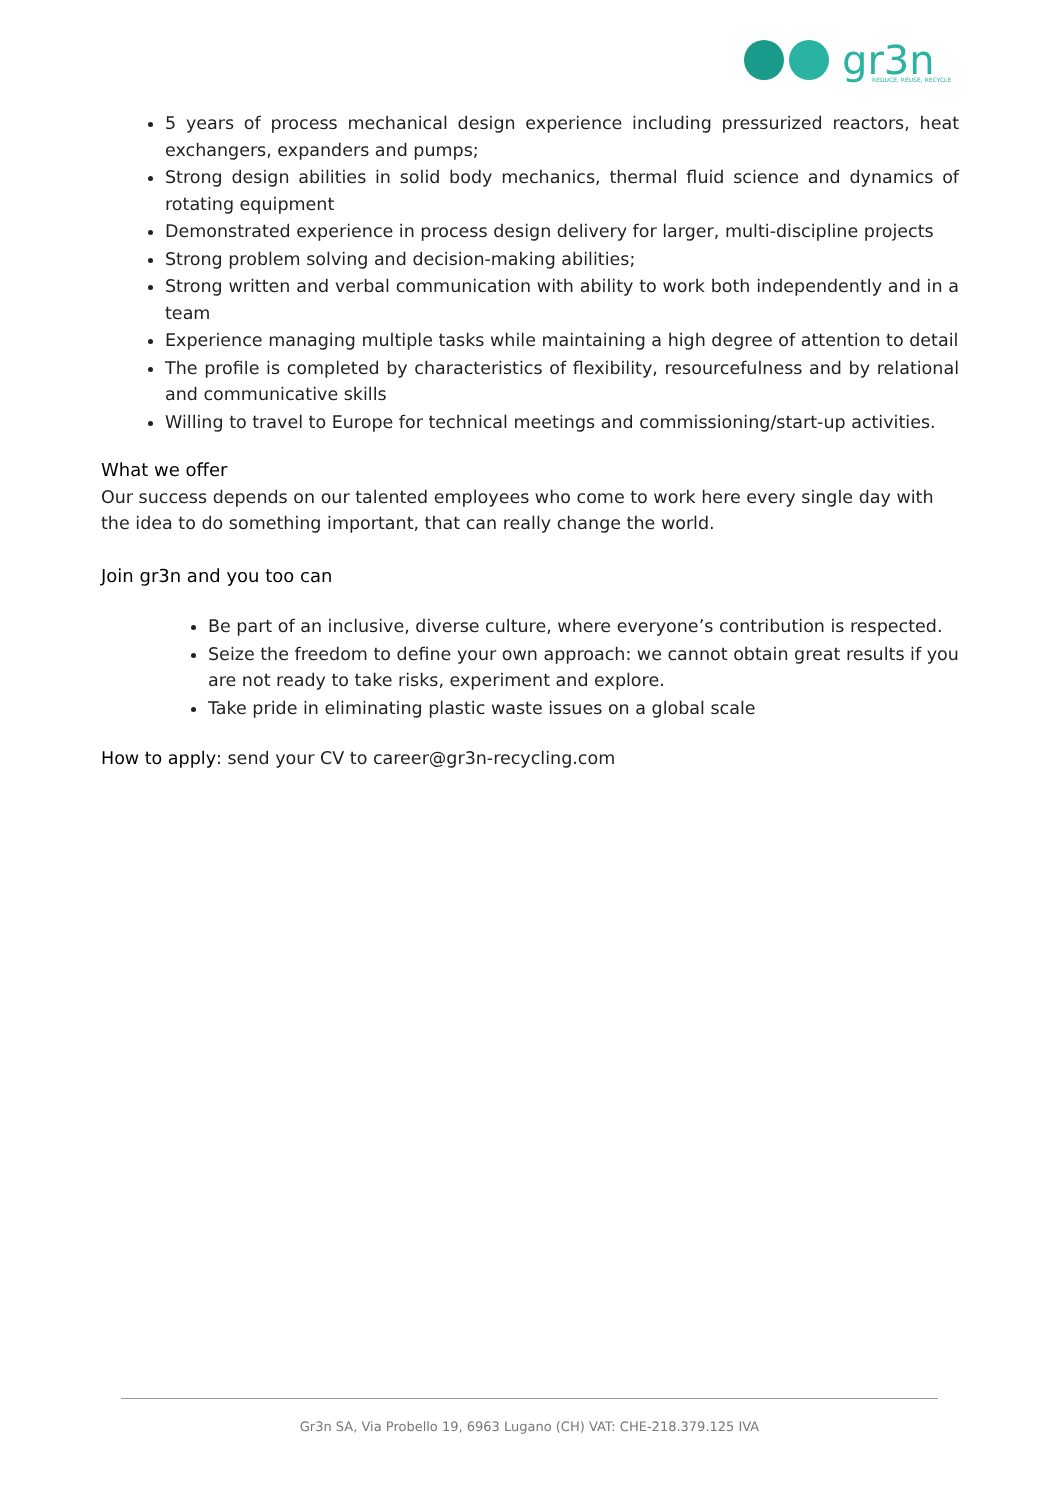gr3n
REDUCE, REUSE, RECYCLE
5 years of process mechanical design experience including pressurized reactors, heat exchangers, expanders and pumps;
Strong design abilities in solid body mechanics, thermal fluid science and dynamics of rotating equipment
Demonstrated experience in process design delivery for larger, multi-discipline projects
Strong problem solving and decision-making abilities;
Strong written and verbal communication with ability to work both independently and in a team
Experience managing multiple tasks while maintaining a high degree of attention to detail
The profile is completed by characteristics of flexibility, resourcefulness and by relational and communicative skills
Willing to travel to Europe for technical meetings and commissioning/start-up activities.
What we offer
Our success depends on our talented employees who come to work here every single day with the idea to do something important, that can really change the world.
Join gr3n and you too can
Be part of an inclusive, diverse culture, where everyone’s contribution is respected.
Seize the freedom to define your own approach: we cannot obtain great results if you are not ready to take risks, experiment and explore.
Take pride in eliminating plastic waste issues on a global scale
How to apply: send your CV to career@gr3n-recycling.com
Gr3n SA, Via Probello 19, 6963 Lugano (CH) VAT: CHE-218.379.125 IVA